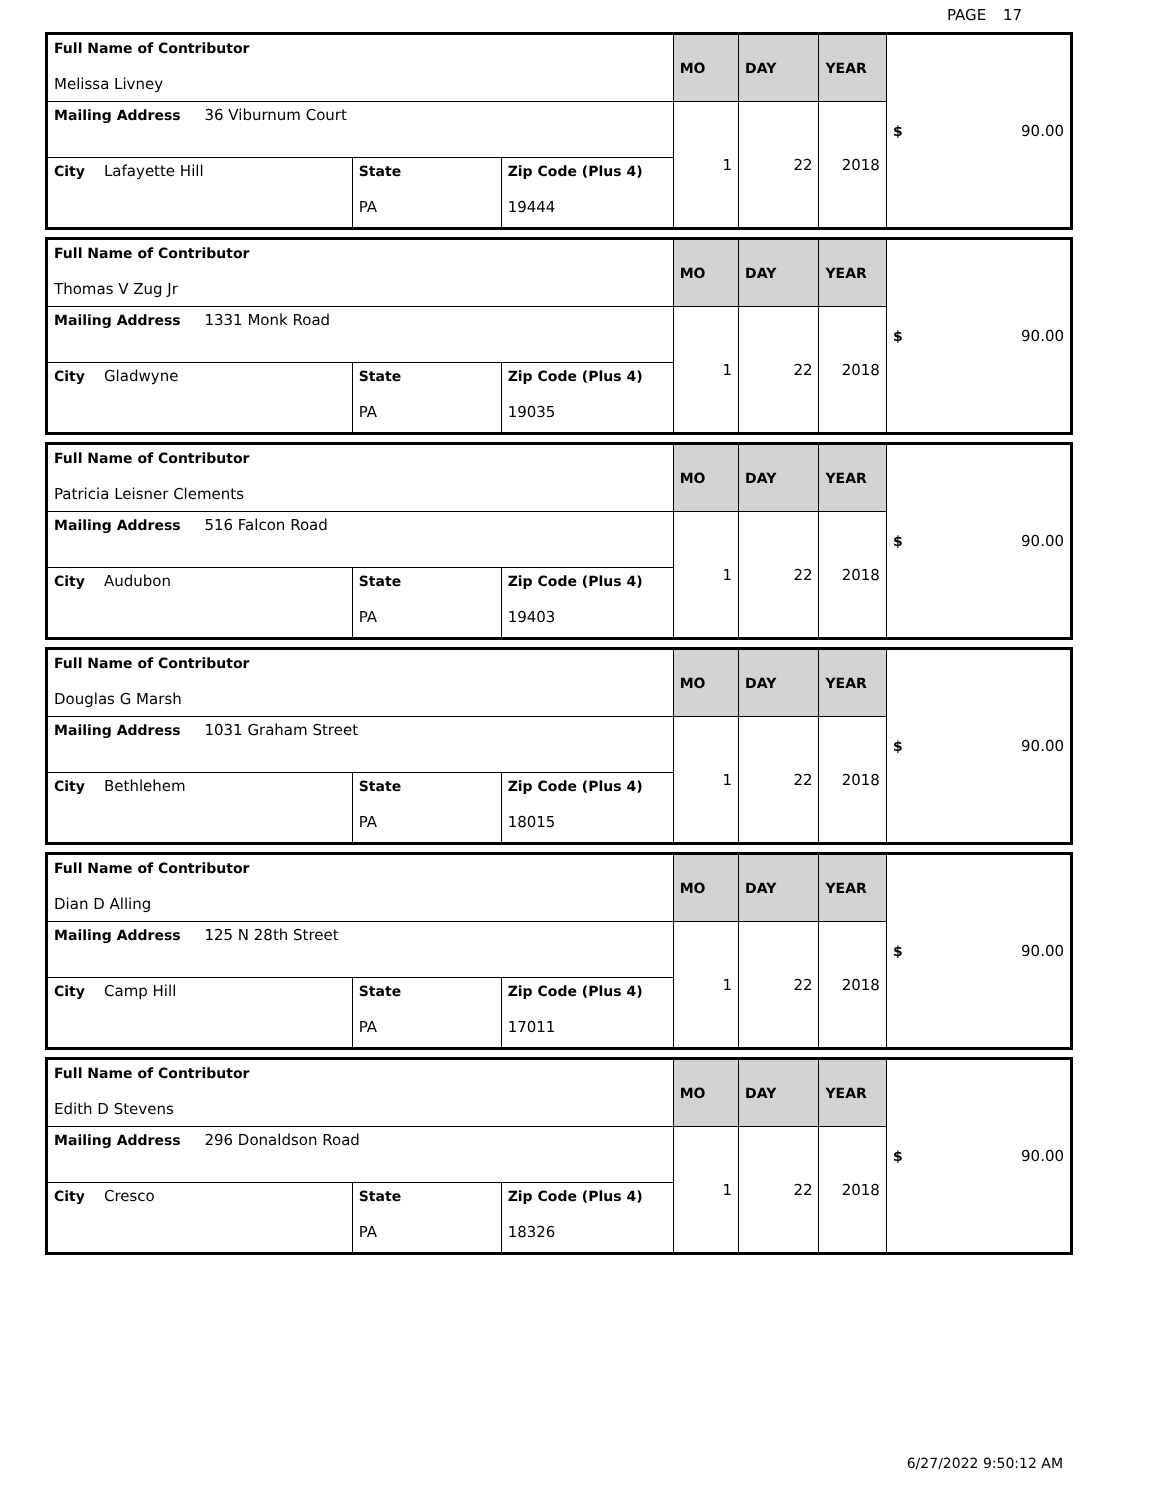PAGE 17
| Full Name of Contributor Melissa Livney | | | MO | DAY | YEAR | $ 90.00 |
| Mailing Address 36 Viburnum Court | | | 1 | 22 | 2018 | |
| City Lafayette Hill | State PA | Zip Code (Plus 4) 19444 | | | | |
| Full Name of Contributor Thomas V Zug Jr | | | MO | DAY | YEAR | $ 90.00 |
| Mailing Address 1331 Monk Road | | | 1 | 22 | 2018 | |
| City Gladwyne | State PA | Zip Code (Plus 4) 19035 | | | | |
| Full Name of Contributor Patricia Leisner Clements | | | MO | DAY | YEAR | $ 90.00 |
| Mailing Address 516 Falcon Road | | | 1 | 22 | 2018 | |
| City Audubon | State PA | Zip Code (Plus 4) 19403 | | | | |
| Full Name of Contributor Douglas G Marsh | | | MO | DAY | YEAR | $ 90.00 |
| Mailing Address 1031 Graham Street | | | 1 | 22 | 2018 | |
| City Bethlehem | State PA | Zip Code (Plus 4) 18015 | | | | |
| Full Name of Contributor Dian D Alling | | | MO | DAY | YEAR | $ 90.00 |
| Mailing Address 125 N 28th Street | | | 1 | 22 | 2018 | |
| City Camp Hill | State PA | Zip Code (Plus 4) 17011 | | | | |
| Full Name of Contributor Edith D Stevens | | | MO | DAY | YEAR | $ 90.00 |
| Mailing Address 296 Donaldson Road | | | 1 | 22 | 2018 | |
| City Cresco | State PA | Zip Code (Plus 4) 18326 | | | | |
6/27/2022 9:50:12 AM